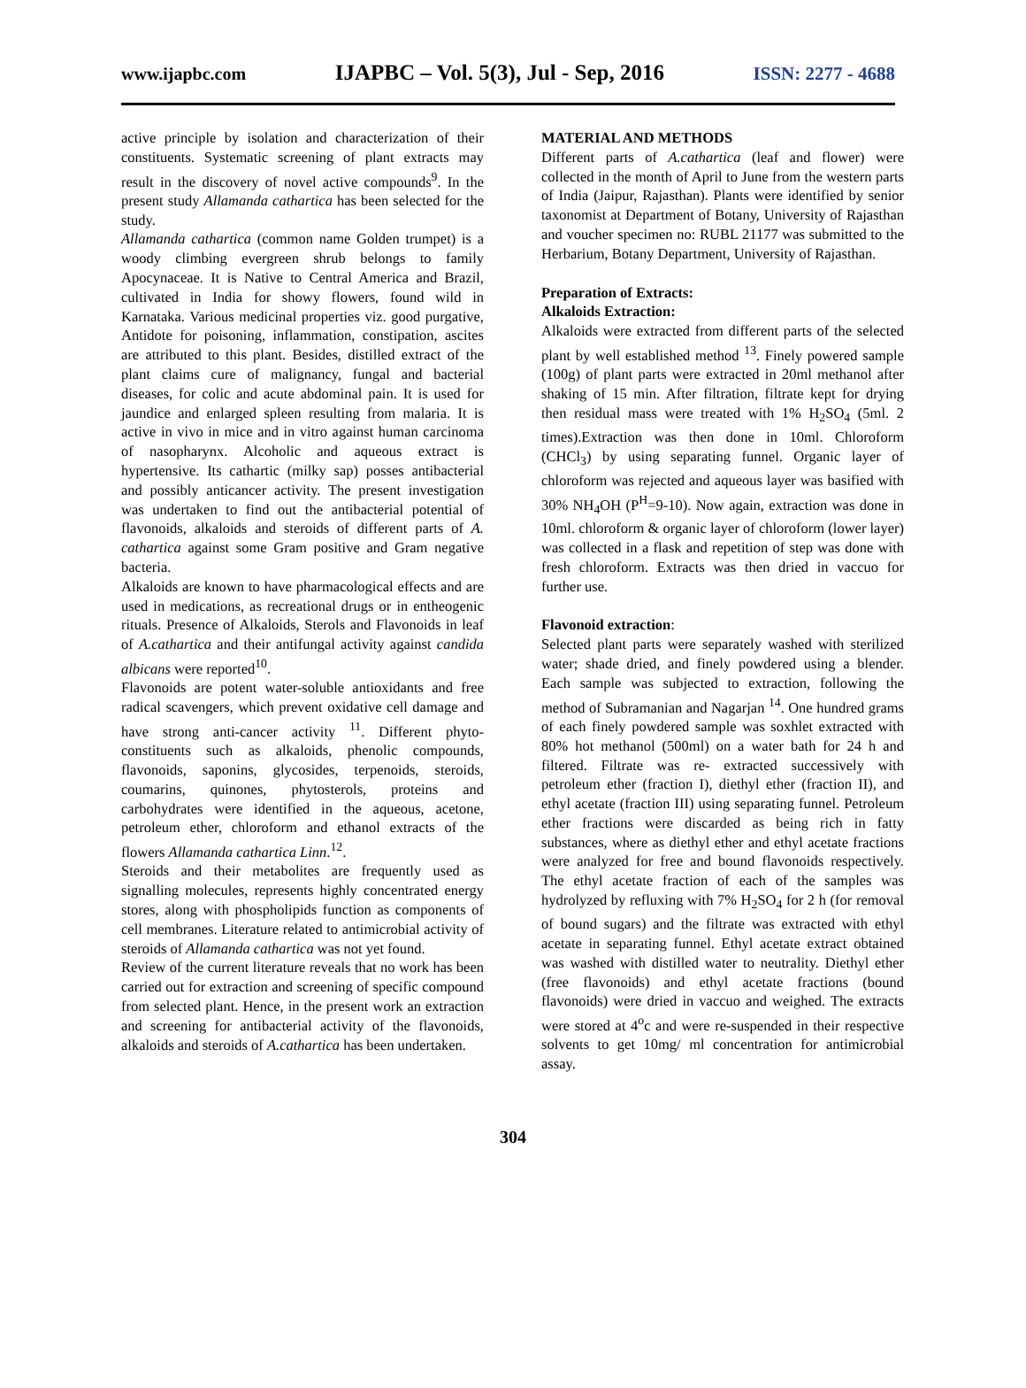www.ijapbc.com IJAPBC – Vol. 5(3), Jul - Sep, 2016 ISSN: 2277 - 4688
active principle by isolation and characterization of their constituents. Systematic screening of plant extracts may result in the discovery of novel active compounds<sup>9</sup>. In the present study Allamanda cathartica has been selected for the study.
Allamanda cathartica (common name Golden trumpet) is a woody climbing evergreen shrub belongs to family Apocynaceae. It is Native to Central America and Brazil, cultivated in India for showy flowers, found wild in Karnataka. Various medicinal properties viz. good purgative, Antidote for poisoning, inflammation, constipation, ascites are attributed to this plant. Besides, distilled extract of the plant claims cure of malignancy, fungal and bacterial diseases, for colic and acute abdominal pain. It is used for jaundice and enlarged spleen resulting from malaria. It is active in vivo in mice and in vitro against human carcinoma of nasopharynx. Alcoholic and aqueous extract is hypertensive. Its cathartic (milky sap) posses antibacterial and possibly anticancer activity. The present investigation was undertaken to find out the antibacterial potential of flavonoids, alkaloids and steroids of different parts of A. cathartica against some Gram positive and Gram negative bacteria.
Alkaloids are known to have pharmacological effects and are used in medications, as recreational drugs or in entheogenic rituals. Presence of Alkaloids, Sterols and Flavonoids in leaf of A.cathartica and their antifungal activity against candida albicans were reported<sup>10</sup>.
Flavonoids are potent water-soluble antioxidants and free radical scavengers, which prevent oxidative cell damage and have strong anti-cancer activity <sup>11</sup>. Different phyto-constituents such as alkaloids, phenolic compounds, flavonoids, saponins, glycosides, terpenoids, steroids, coumarins, quinones, phytosterols, proteins and carbohydrates were identified in the aqueous, acetone, petroleum ether, chloroform and ethanol extracts of the flowers Allamanda cathartica Linn.<sup>12</sup>.
Steroids and their metabolites are frequently used as signalling molecules, represents highly concentrated energy stores, along with phospholipids function as components of cell membranes. Literature related to antimicrobial activity of steroids of Allamanda cathartica was not yet found.
Review of the current literature reveals that no work has been carried out for extraction and screening of specific compound from selected plant. Hence, in the present work an extraction and screening for antibacterial activity of the flavonoids, alkaloids and steroids of A.cathartica has been undertaken.
MATERIAL AND METHODS
Different parts of A.cathartica (leaf and flower) were collected in the month of April to June from the western parts of India (Jaipur, Rajasthan). Plants were identified by senior taxonomist at Department of Botany, University of Rajasthan and voucher specimen no: RUBL 21177 was submitted to the Herbarium, Botany Department, University of Rajasthan.
Preparation of Extracts:
Alkaloids Extraction:
Alkaloids were extracted from different parts of the selected plant by well established method <sup>13</sup>. Finely powered sample (100g) of plant parts were extracted in 20ml methanol after shaking of 15 min. After filtration, filtrate kept for drying then residual mass were treated with 1% H<sub>2</sub>SO<sub>4</sub> (5ml. 2 times).Extraction was then done in 10ml. Chloroform (CHCl<sub>3</sub>) by using separating funnel. Organic layer of chloroform was rejected and aqueous layer was basified with 30% NH<sub>4</sub>OH (P<sup>H</sup>=9-10). Now again, extraction was done in 10ml. chloroform & organic layer of chloroform (lower layer) was collected in a flask and repetition of step was done with fresh chloroform. Extracts was then dried in vaccuo for further use.
Flavonoid extraction:
Selected plant parts were separately washed with sterilized water; shade dried, and finely powdered using a blender. Each sample was subjected to extraction, following the method of Subramanian and Nagarjan <sup>14</sup>. One hundred grams of each finely powdered sample was soxhlet extracted with 80% hot methanol (500ml) on a water bath for 24 h and filtered. Filtrate was re- extracted successively with petroleum ether (fraction I), diethyl ether (fraction II), and ethyl acetate (fraction III) using separating funnel. Petroleum ether fractions were discarded as being rich in fatty substances, where as diethyl ether and ethyl acetate fractions were analyzed for free and bound flavonoids respectively. The ethyl acetate fraction of each of the samples was hydrolyzed by refluxing with 7% H<sub>2</sub>SO<sub>4</sub> for 2 h (for removal of bound sugars) and the filtrate was extracted with ethyl acetate in separating funnel. Ethyl acetate extract obtained was washed with distilled water to neutrality. Diethyl ether (free flavonoids) and ethyl acetate fractions (bound flavonoids) were dried in vaccuo and weighed. The extracts were stored at 4<sup>o</sup>c and were re-suspended in their respective solvents to get 10mg/ ml concentration for antimicrobial assay.
304